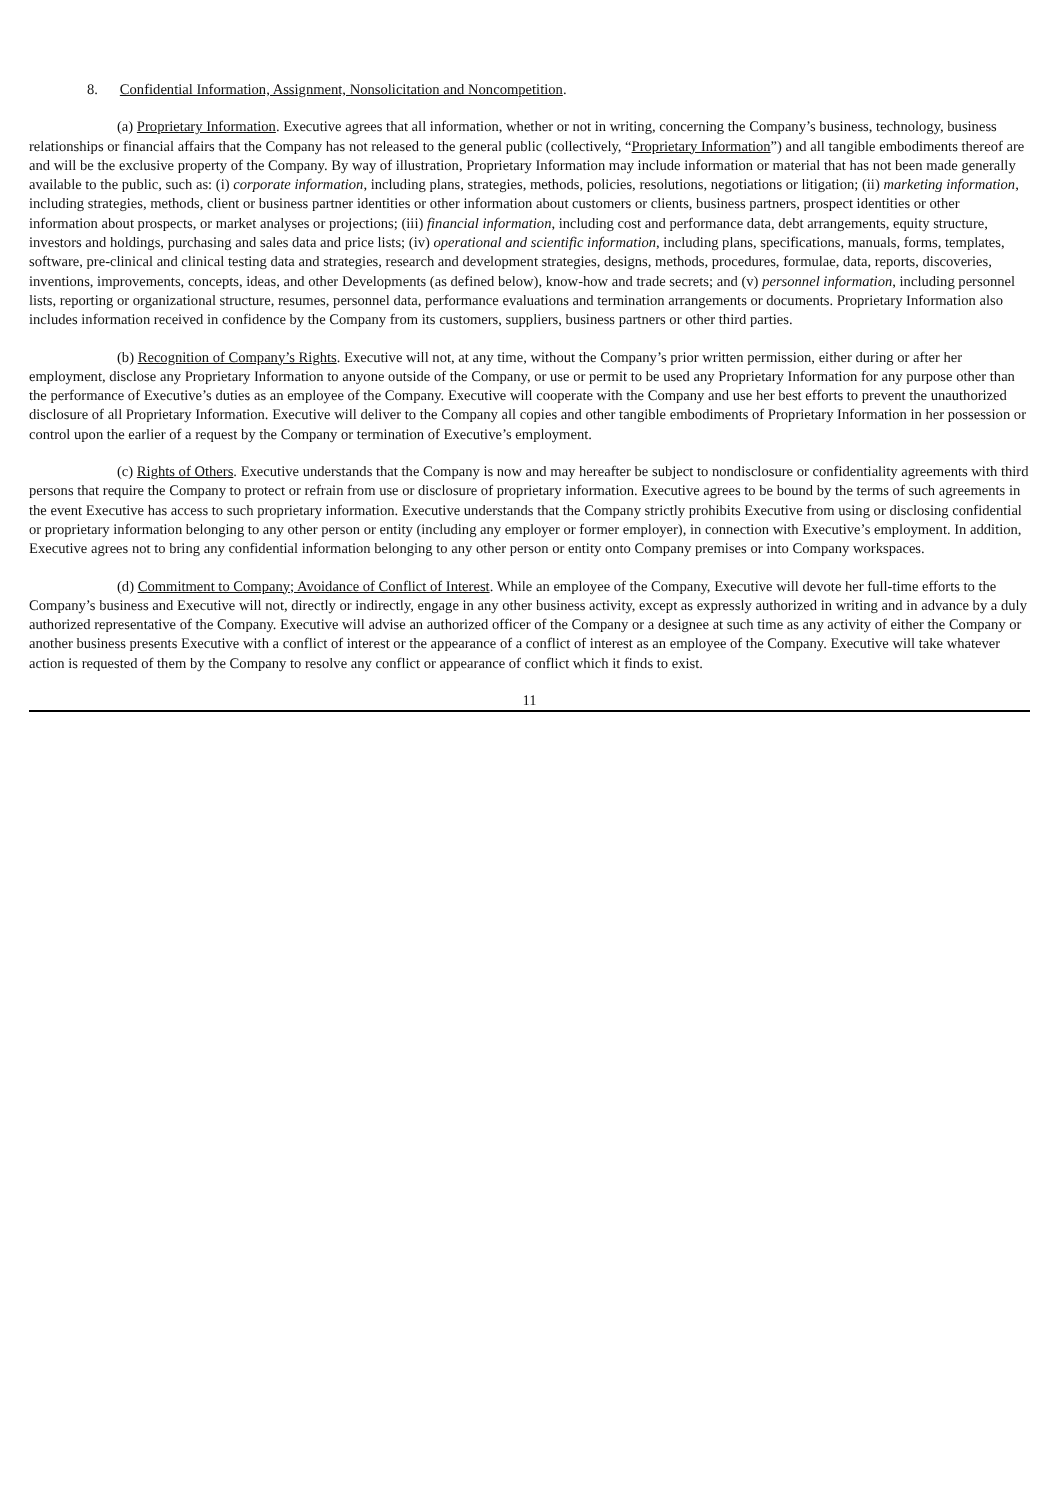8. Confidential Information, Assignment, Nonsolicitation and Noncompetition.
(a) Proprietary Information. Executive agrees that all information, whether or not in writing, concerning the Company’s business, technology, business relationships or financial affairs that the Company has not released to the general public (collectively, “Proprietary Information”) and all tangible embodiments thereof are and will be the exclusive property of the Company. By way of illustration, Proprietary Information may include information or material that has not been made generally available to the public, such as: (i) corporate information, including plans, strategies, methods, policies, resolutions, negotiations or litigation; (ii) marketing information, including strategies, methods, client or business partner identities or other information about customers or clients, business partners, prospect identities or other information about prospects, or market analyses or projections; (iii) financial information, including cost and performance data, debt arrangements, equity structure, investors and holdings, purchasing and sales data and price lists; (iv) operational and scientific information, including plans, specifications, manuals, forms, templates, software, pre-clinical and clinical testing data and strategies, research and development strategies, designs, methods, procedures, formulae, data, reports, discoveries, inventions, improvements, concepts, ideas, and other Developments (as defined below), know-how and trade secrets; and (v) personnel information, including personnel lists, reporting or organizational structure, resumes, personnel data, performance evaluations and termination arrangements or documents. Proprietary Information also includes information received in confidence by the Company from its customers, suppliers, business partners or other third parties.
(b) Recognition of Company’s Rights. Executive will not, at any time, without the Company’s prior written permission, either during or after her employment, disclose any Proprietary Information to anyone outside of the Company, or use or permit to be used any Proprietary Information for any purpose other than the performance of Executive’s duties as an employee of the Company. Executive will cooperate with the Company and use her best efforts to prevent the unauthorized disclosure of all Proprietary Information. Executive will deliver to the Company all copies and other tangible embodiments of Proprietary Information in her possession or control upon the earlier of a request by the Company or termination of Executive’s employment.
(c) Rights of Others. Executive understands that the Company is now and may hereafter be subject to nondisclosure or confidentiality agreements with third persons that require the Company to protect or refrain from use or disclosure of proprietary information. Executive agrees to be bound by the terms of such agreements in the event Executive has access to such proprietary information. Executive understands that the Company strictly prohibits Executive from using or disclosing confidential or proprietary information belonging to any other person or entity (including any employer or former employer), in connection with Executive’s employment. In addition, Executive agrees not to bring any confidential information belonging to any other person or entity onto Company premises or into Company workspaces.
(d) Commitment to Company; Avoidance of Conflict of Interest. While an employee of the Company, Executive will devote her full-time efforts to the Company’s business and Executive will not, directly or indirectly, engage in any other business activity, except as expressly authorized in writing and in advance by a duly authorized representative of the Company. Executive will advise an authorized officer of the Company or a designee at such time as any activity of either the Company or another business presents Executive with a conflict of interest or the appearance of a conflict of interest as an employee of the Company. Executive will take whatever action is requested of them by the Company to resolve any conflict or appearance of conflict which it finds to exist.
11